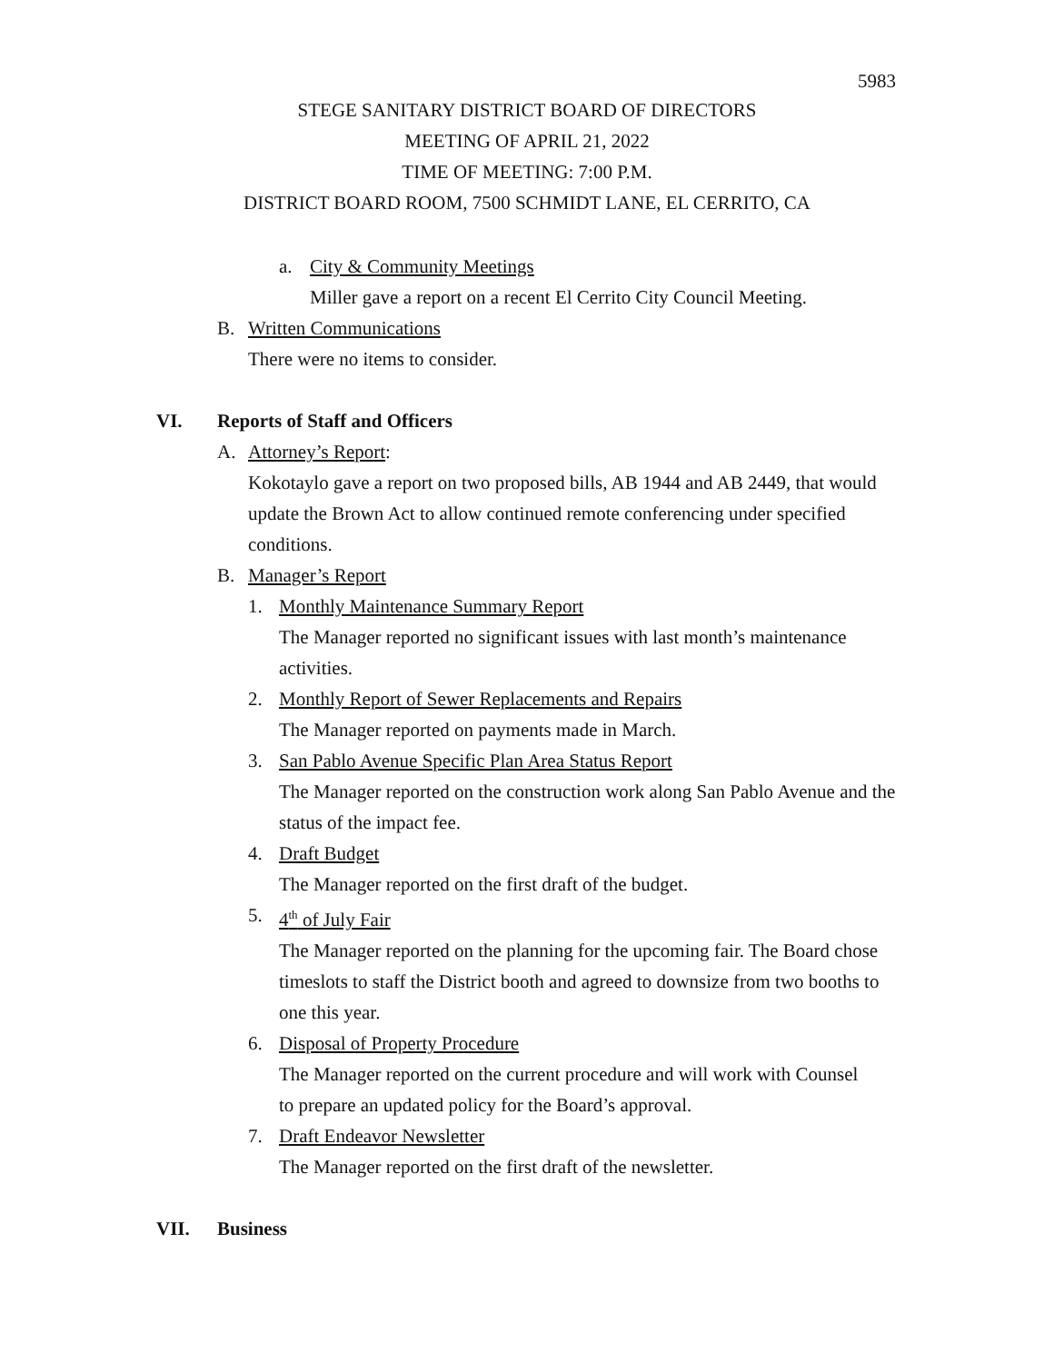5983
STEGE SANITARY DISTRICT BOARD OF DIRECTORS
MEETING OF APRIL 21, 2022
TIME OF MEETING: 7:00 P.M.
DISTRICT BOARD ROOM, 7500 SCHMIDT LANE, EL CERRITO, CA
a. City & Community Meetings
Miller gave a report on a recent El Cerrito City Council Meeting.
B. Written Communications
There were no items to consider.
VI. Reports of Staff and Officers
A. Attorney’s Report:
Kokotaylo gave a report on two proposed bills, AB 1944 and AB 2449, that would update the Brown Act to allow continued remote conferencing under specified conditions.
B. Manager’s Report
1. Monthly Maintenance Summary Report
The Manager reported no significant issues with last month’s maintenance activities.
2. Monthly Report of Sewer Replacements and Repairs
The Manager reported on payments made in March.
3. San Pablo Avenue Specific Plan Area Status Report
The Manager reported on the construction work along San Pablo Avenue and the status of the impact fee.
4. Draft Budget
The Manager reported on the first draft of the budget.
5. 4<sup>th</sup> of July Fair
The Manager reported on the planning for the upcoming fair. The Board chose timeslots to staff the District booth and agreed to downsize from two booths to one this year.
6. Disposal of Property Procedure
The Manager reported on the current procedure and will work with Counsel to prepare an updated policy for the Board’s approval.
7. Draft Endeavor Newsletter
The Manager reported on the first draft of the newsletter.
VII. Business